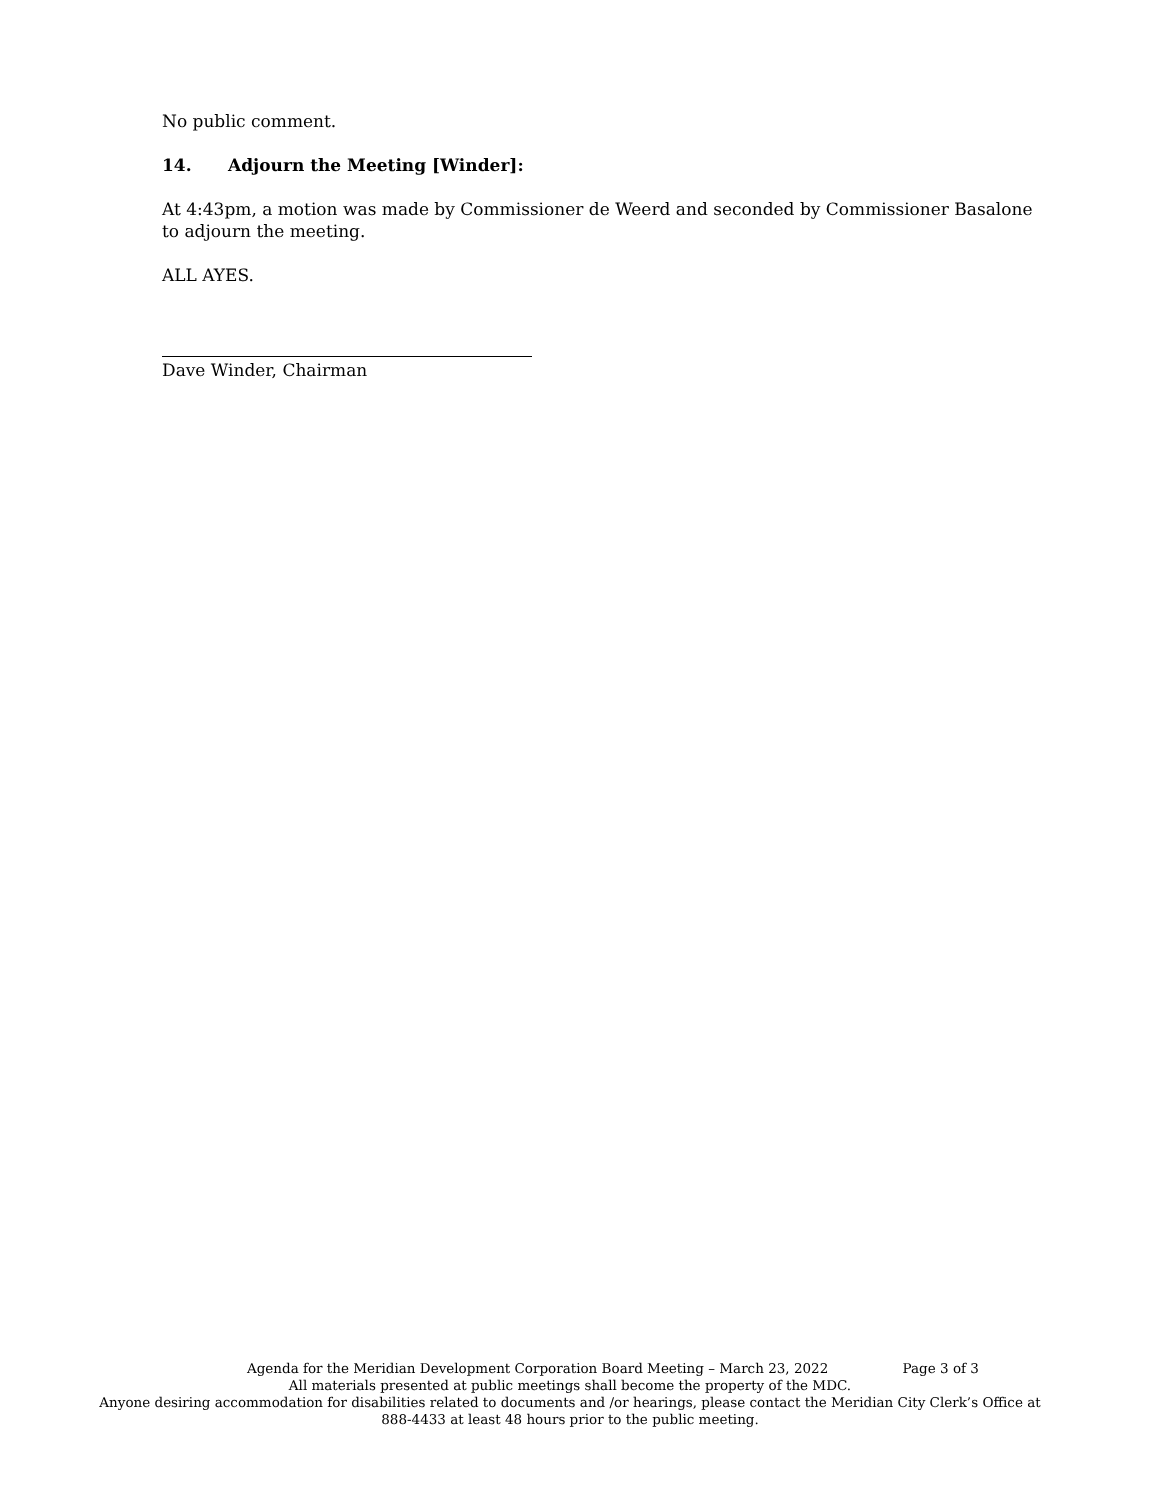No public comment.
14. Adjourn the Meeting [Winder]:
At 4:43pm, a motion was made by Commissioner de Weerd and seconded by Commissioner Basalone to adjourn the meeting.
ALL AYES.
Dave Winder, Chairman
Agenda for the Meridian Development Corporation Board Meeting – March 23, 2022 Page 3 of 3
All materials presented at public meetings shall become the property of the MDC.
Anyone desiring accommodation for disabilities related to documents and /or hearings, please contact the Meridian City Clerk’s Office at 888-4433 at least 48 hours prior to the public meeting.